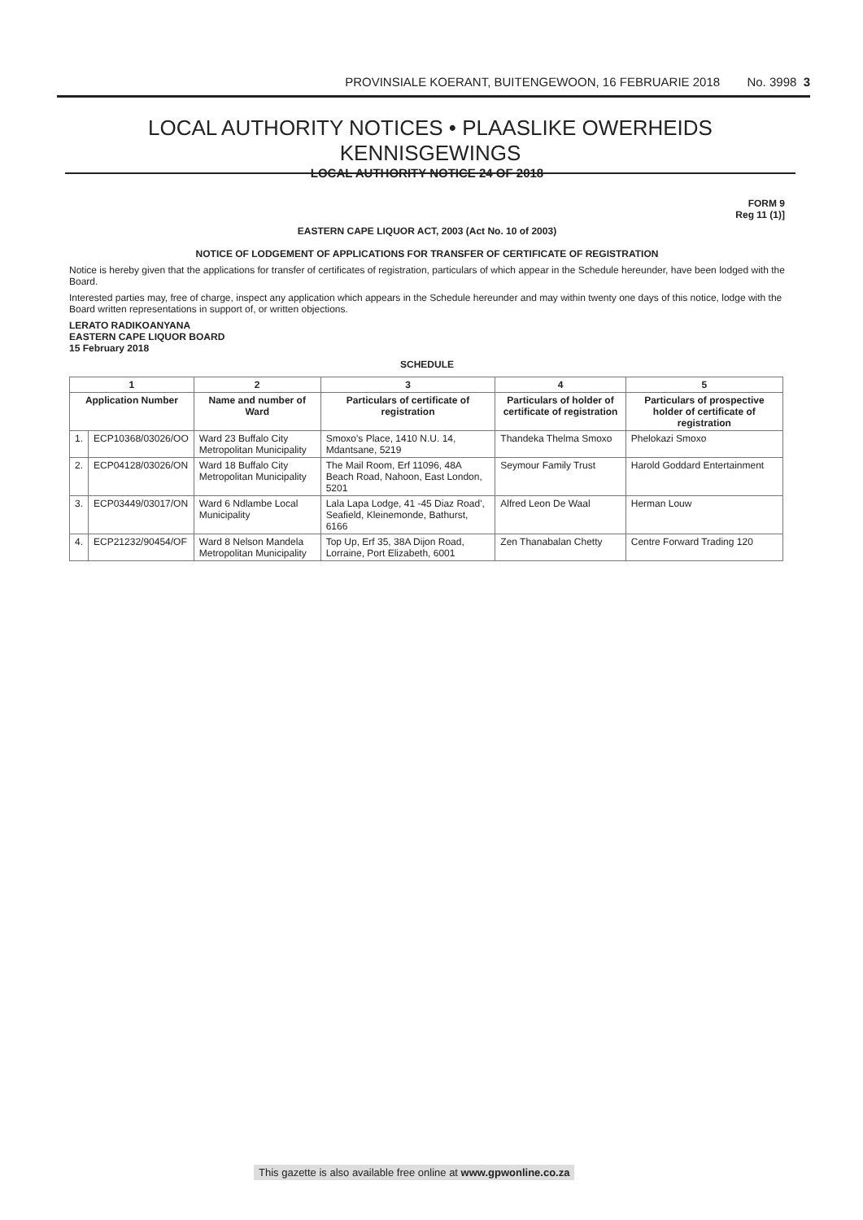PROVINSIALE KOERANT, BUITENGEWOON, 16 FEBRUARIE 2018 No. 3998 3
LOCAL AUTHORITY NOTICES • PLAASLIKE OWERHEIDS KENNISGEWINGS
LOCAL AUTHORITY NOTICE 24 OF 2018
FORM 9
Reg 11 (1)]
EASTERN CAPE LIQUOR ACT, 2003 (Act No. 10 of 2003)
NOTICE OF LODGEMENT OF APPLICATIONS FOR TRANSFER OF CERTIFICATE OF REGISTRATION
Notice is hereby given that the applications for transfer of certificates of registration, particulars of which appear in the Schedule hereunder, have been lodged with the Board.
Interested parties may, free of charge, inspect any application which appears in the Schedule hereunder and may within twenty one days of this notice, lodge with the Board written representations in support of, or written objections.
LERATO RADIKOANYANA
EASTERN CAPE LIQUOR BOARD
15 February 2018
SCHEDULE
| 1 | | 2 | 3 | 4 | 5 |
| --- | --- | --- | --- | --- | --- |
| Application Number | | Name and number of Ward | Particulars of certificate of registration | Particulars of holder of certificate of registration | Particulars of prospective holder of certificate of registration |
| 1. | ECP10368/03026/OO | Ward 23 Buffalo City Metropolitan Municipality | Smoxo's Place, 1410 N.U. 14, Mdantsane, 5219 | Thandeka Thelma Smoxo | Phelokazi Smoxo |
| 2. | ECP04128/03026/ON | Ward 18 Buffalo City Metropolitan Municipality | The Mail Room, Erf 11096, 48A Beach Road, Nahoon, East London, 5201 | Seymour Family Trust | Harold Goddard Entertainment |
| 3. | ECP03449/03017/ON | Ward 6 Ndlambe Local Municipality | Lala Lapa Lodge, 41 -45 Diaz Road', Seafield, Kleinemonde, Bathurst, 6166 | Alfred Leon De Waal | Herman Louw |
| 4. | ECP21232/90454/OF | Ward 8 Nelson Mandela Metropolitan Municipality | Top Up, Erf 35, 38A Dijon Road, Lorraine, Port Elizabeth, 6001 | Zen Thanabalan Chetty | Centre Forward Trading 120 |
This gazette is also available free online at www.gpwonline.co.za